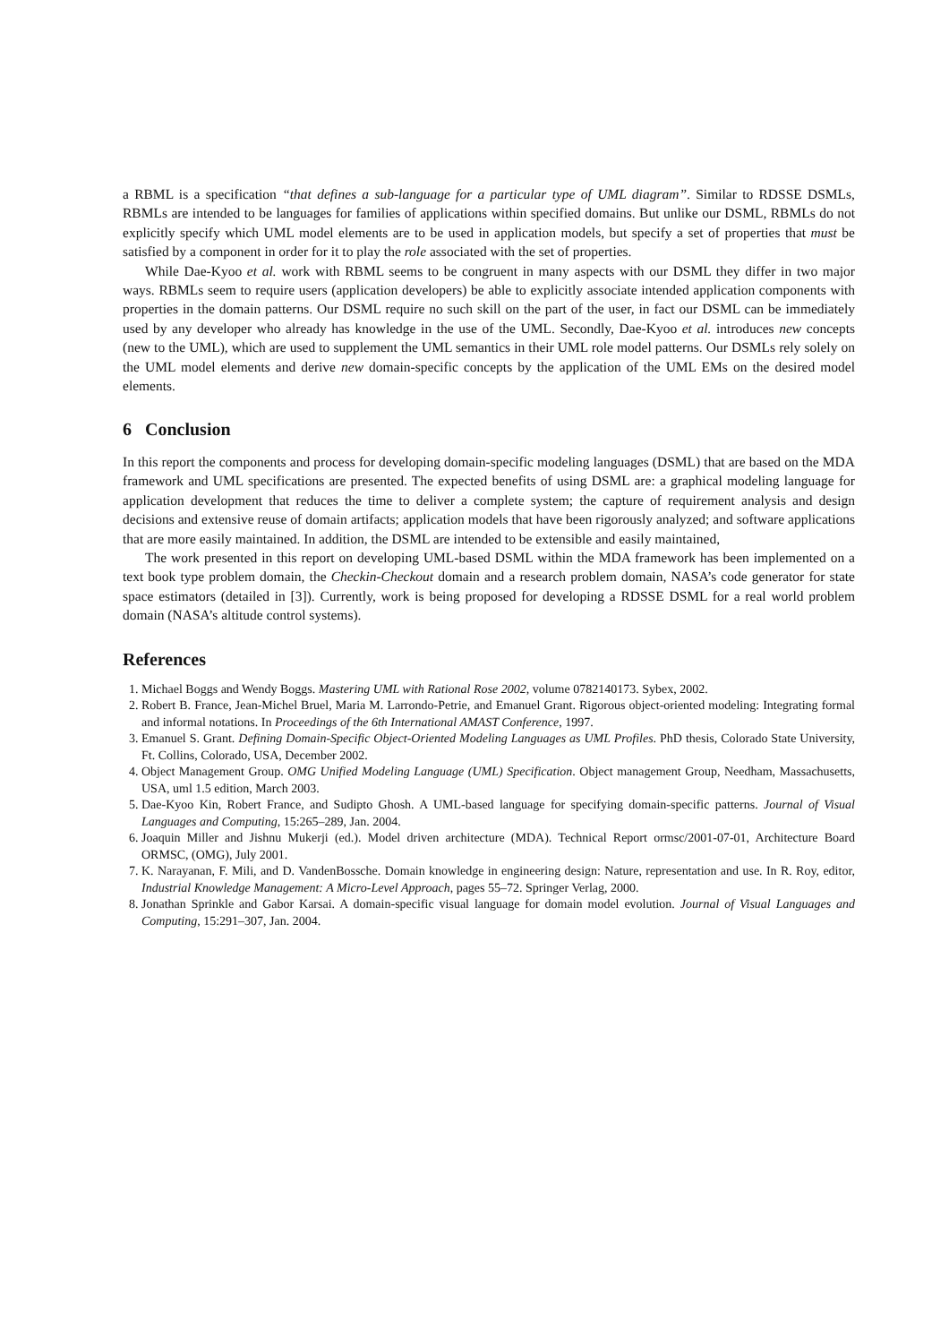a RBML is a specification “that defines a sub-language for a particular type of UML diagram”. Similar to RDSSE DSMLs, RBMLs are intended to be languages for families of applications within specified domains. But unlike our DSML, RBMLs do not explicitly specify which UML model elements are to be used in application models, but specify a set of properties that must be satisfied by a component in order for it to play the role associated with the set of properties.
While Dae-Kyoo et al. work with RBML seems to be congruent in many aspects with our DSML they differ in two major ways. RBMLs seem to require users (application developers) be able to explicitly associate intended application components with properties in the domain patterns. Our DSML require no such skill on the part of the user, in fact our DSML can be immediately used by any developer who already has knowledge in the use of the UML. Secondly, Dae-Kyoo et al. introduces new concepts (new to the UML), which are used to supplement the UML semantics in their UML role model patterns. Our DSMLs rely solely on the UML model elements and derive new domain-specific concepts by the application of the UML EMs on the desired model elements.
6 Conclusion
In this report the components and process for developing domain-specific modeling languages (DSML) that are based on the MDA framework and UML specifications are presented. The expected benefits of using DSML are: a graphical modeling language for application development that reduces the time to deliver a complete system; the capture of requirement analysis and design decisions and extensive reuse of domain artifacts; application models that have been rigorously analyzed; and software applications that are more easily maintained. In addition, the DSML are intended to be extensible and easily maintained,
The work presented in this report on developing UML-based DSML within the MDA framework has been implemented on a text book type problem domain, the Checkin-Checkout domain and a research problem domain, NASA’s code generator for state space estimators (detailed in [3]). Currently, work is being proposed for developing a RDSSE DSML for a real world problem domain (NASA’s altitude control systems).
References
1. Michael Boggs and Wendy Boggs. Mastering UML with Rational Rose 2002, volume 0782140173. Sybex, 2002.
2. Robert B. France, Jean-Michel Bruel, Maria M. Larrondo-Petrie, and Emanuel Grant. Rigorous object-oriented modeling: Integrating formal and informal notations. In Proceedings of the 6th International AMAST Conference, 1997.
3. Emanuel S. Grant. Defining Domain-Specific Object-Oriented Modeling Languages as UML Profiles. PhD thesis, Colorado State University, Ft. Collins, Colorado, USA, December 2002.
4. Object Management Group. OMG Unified Modeling Language (UML) Specification. Object management Group, Needham, Massachusetts, USA, uml 1.5 edition, March 2003.
5. Dae-Kyoo Kin, Robert France, and Sudipto Ghosh. A UML-based language for specifying domain-specific patterns. Journal of Visual Languages and Computing, 15:265–289, Jan. 2004.
6. Joaquin Miller and Jishnu Mukerji (ed.). Model driven architecture (MDA). Technical Report ormsc/2001-07-01, Architecture Board ORMSC, (OMG), July 2001.
7. K. Narayanan, F. Mili, and D. VandenBossche. Domain knowledge in engineering design: Nature, representation and use. In R. Roy, editor, Industrial Knowledge Management: A Micro-Level Approach, pages 55–72. Springer Verlag, 2000.
8. Jonathan Sprinkle and Gabor Karsai. A domain-specific visual language for domain model evolution. Journal of Visual Languages and Computing, 15:291–307, Jan. 2004.